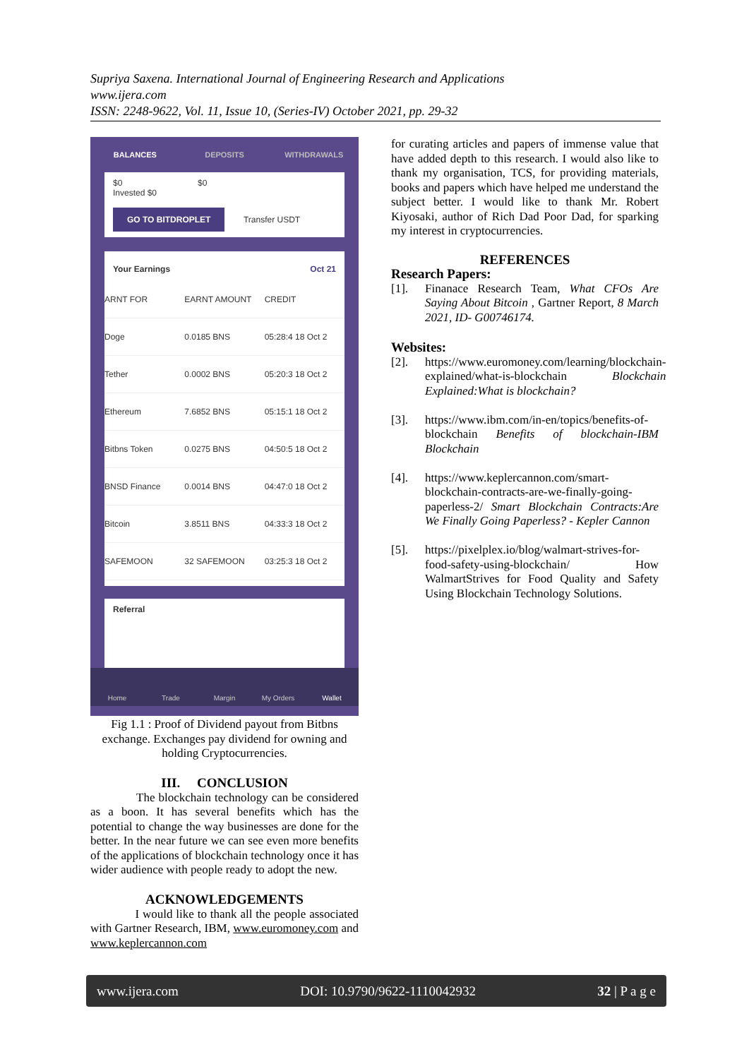Supriya Saxena. International Journal of Engineering Research and Applications
www.ijera.com
ISSN: 2248-9622, Vol. 11, Issue 10, (Series-IV) October 2021, pp. 29-32
BALANCES DEPOSITS WITHDRAWALS
$0 $0
Invested $0
GO TO BITDROPLET Transfer USDT
Your Earnings Oct 21
ARNT FOR EARNT AMOUNT CREDIT
Doge 0.0185 BNS 05:28:4 18 Oct 2
Tether 0.0002 BNS 05:20:3 18 Oct 2
Ethereum 7.6852 BNS 05:15:1 18 Oct 2
Bitbns Token 0.0275 BNS 04:50:5 18 Oct 2
BNSD Finance 0.0014 BNS 04:47:0 18 Oct 2
Bitcoin 3.8511 BNS 04:33:3 18 Oct 2
SAFEMOON 32 SAFEMOON 03:25:3 18 Oct 2
Referral
Home
Trade
Margin
My Orders
Wallet
Fig 1.1 : Proof of Dividend payout from Bitbns exchange. Exchanges pay dividend for owning and holding Cryptocurrencies.
III. CONCLUSION
The blockchain technology can be considered as a boon. It has several benefits which has the potential to change the way businesses are done for the better. In the near future we can see even more benefits of the applications of blockchain technology once it has wider audience with people ready to adopt the new.
ACKNOWLEDGEMENTS
I would like to thank all the people associated with Gartner Research, IBM, www.euromoney.com and www.keplercannon.com
for curating articles and papers of immense value that have added depth to this research. I would also like to thank my organisation, TCS, for providing materials, books and papers which have helped me understand the subject better. I would like to thank Mr. Robert Kiyosaki, author of Rich Dad Poor Dad, for sparking my interest in cryptocurrencies.
REFERENCES
Research Papers:
[1]. Finanace Research Team, What CFOs Are Saying About Bitcoin , Gartner Report, 8 March 2021, ID- G00746174.
Websites:
[2]. https://www.euromoney.com/learning/blockchain-explained/what-is-blockchain Blockchain Explained:What is blockchain?
[3]. https://www.ibm.com/in-en/topics/benefits-of-blockchain Benefits of blockchain-IBM Blockchain
[4]. https://www.keplercannon.com/smart-blockchain-contracts-are-we-finally-going-paperless-2/ Smart Blockchain Contracts:Are We Finally Going Paperless? - Kepler Cannon
[5]. https://pixelplex.io/blog/walmart-strives-for-food-safety-using-blockchain/ How WalmartStrives for Food Quality and Safety Using Blockchain Technology Solutions.
www.ijera.com DOI: 10.9790/9622-1110042932 32 | P a g e